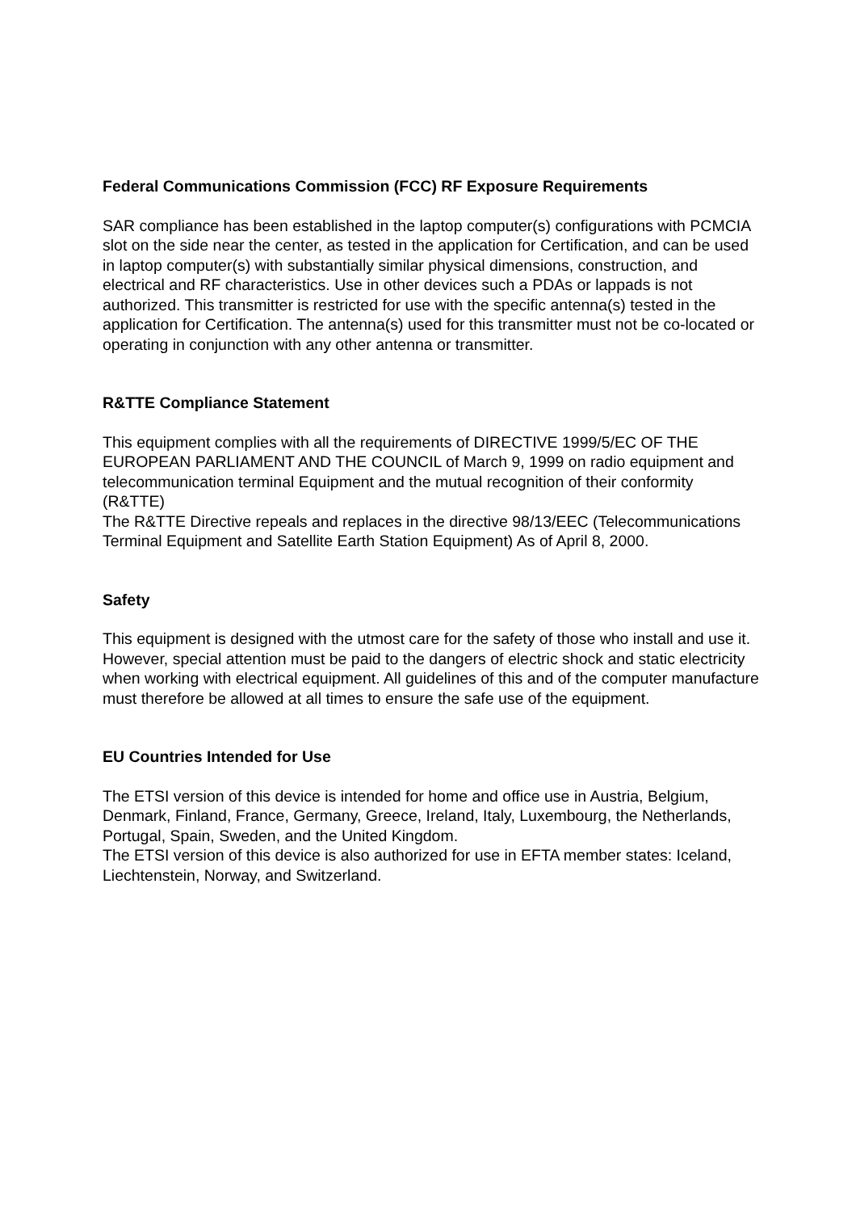Federal Communications Commission (FCC) RF Exposure Requirements
SAR compliance has been established in the laptop computer(s) configurations with PCMCIA slot on the side near the center, as tested in the application for Certification, and can be used in laptop computer(s) with substantially similar physical dimensions, construction, and electrical and RF characteristics. Use in other devices such a PDAs or lappads is not authorized. This transmitter is restricted for use with the specific antenna(s) tested in the application for Certification. The antenna(s) used for this transmitter must not be co-located or operating in conjunction with any other antenna or transmitter.
R&TTE Compliance Statement
This equipment complies with all the requirements of DIRECTIVE 1999/5/EC OF THE EUROPEAN PARLIAMENT AND THE COUNCIL of March 9, 1999 on radio equipment and telecommunication terminal Equipment and the mutual recognition of their conformity (R&TTE)
The R&TTE Directive repeals and replaces in the directive 98/13/EEC (Telecommunications Terminal Equipment and Satellite Earth Station Equipment) As of April 8, 2000.
Safety
This equipment is designed with the utmost care for the safety of those who install and use it. However, special attention must be paid to the dangers of electric shock and static electricity when working with electrical equipment. All guidelines of this and of the computer manufacture must therefore be allowed at all times to ensure the safe use of the equipment.
EU Countries Intended for Use
The ETSI version of this device is intended for home and office use in Austria, Belgium, Denmark, Finland, France, Germany, Greece, Ireland, Italy, Luxembourg, the Netherlands, Portugal, Spain, Sweden, and the United Kingdom.
The ETSI version of this device is also authorized for use in EFTA member states: Iceland, Liechtenstein, Norway, and Switzerland.